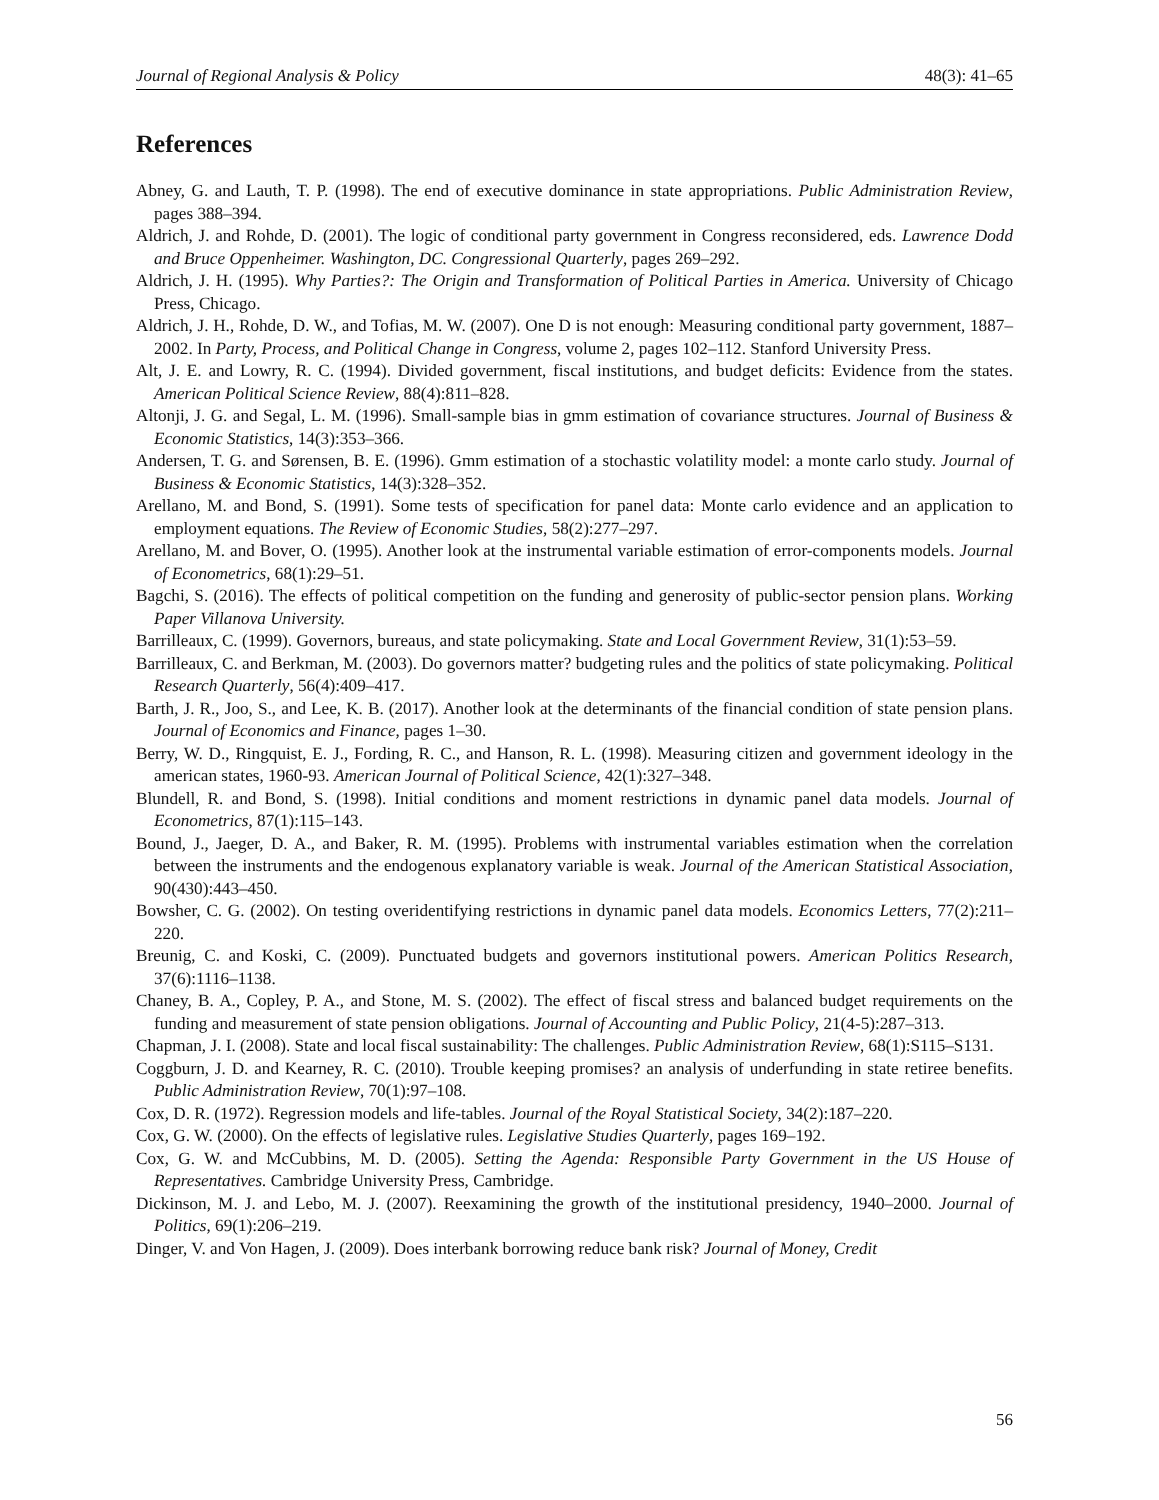Journal of Regional Analysis & Policy 48(3): 41–65
References
Abney, G. and Lauth, T. P. (1998). The end of executive dominance in state appropriations. Public Administration Review, pages 388–394.
Aldrich, J. and Rohde, D. (2001). The logic of conditional party government in Congress reconsidered, eds. Lawrence Dodd and Bruce Oppenheimer. Washington, DC. Congressional Quarterly, pages 269–292.
Aldrich, J. H. (1995). Why Parties?: The Origin and Transformation of Political Parties in America. University of Chicago Press, Chicago.
Aldrich, J. H., Rohde, D. W., and Tofias, M. W. (2007). One D is not enough: Measuring conditional party government, 1887–2002. In Party, Process, and Political Change in Congress, volume 2, pages 102–112. Stanford University Press.
Alt, J. E. and Lowry, R. C. (1994). Divided government, fiscal institutions, and budget deficits: Evidence from the states. American Political Science Review, 88(4):811–828.
Altonji, J. G. and Segal, L. M. (1996). Small-sample bias in gmm estimation of covariance structures. Journal of Business & Economic Statistics, 14(3):353–366.
Andersen, T. G. and Sørensen, B. E. (1996). Gmm estimation of a stochastic volatility model: a monte carlo study. Journal of Business & Economic Statistics, 14(3):328–352.
Arellano, M. and Bond, S. (1991). Some tests of specification for panel data: Monte carlo evidence and an application to employment equations. The Review of Economic Studies, 58(2):277–297.
Arellano, M. and Bover, O. (1995). Another look at the instrumental variable estimation of error-components models. Journal of Econometrics, 68(1):29–51.
Bagchi, S. (2016). The effects of political competition on the funding and generosity of public-sector pension plans. Working Paper Villanova University.
Barrilleaux, C. (1999). Governors, bureaus, and state policymaking. State and Local Government Review, 31(1):53–59.
Barrilleaux, C. and Berkman, M. (2003). Do governors matter? budgeting rules and the politics of state policymaking. Political Research Quarterly, 56(4):409–417.
Barth, J. R., Joo, S., and Lee, K. B. (2017). Another look at the determinants of the financial condition of state pension plans. Journal of Economics and Finance, pages 1–30.
Berry, W. D., Ringquist, E. J., Fording, R. C., and Hanson, R. L. (1998). Measuring citizen and government ideology in the american states, 1960-93. American Journal of Political Science, 42(1):327–348.
Blundell, R. and Bond, S. (1998). Initial conditions and moment restrictions in dynamic panel data models. Journal of Econometrics, 87(1):115–143.
Bound, J., Jaeger, D. A., and Baker, R. M. (1995). Problems with instrumental variables estimation when the correlation between the instruments and the endogenous explanatory variable is weak. Journal of the American Statistical Association, 90(430):443–450.
Bowsher, C. G. (2002). On testing overidentifying restrictions in dynamic panel data models. Economics Letters, 77(2):211–220.
Breunig, C. and Koski, C. (2009). Punctuated budgets and governors institutional powers. American Politics Research, 37(6):1116–1138.
Chaney, B. A., Copley, P. A., and Stone, M. S. (2002). The effect of fiscal stress and balanced budget requirements on the funding and measurement of state pension obligations. Journal of Accounting and Public Policy, 21(4-5):287–313.
Chapman, J. I. (2008). State and local fiscal sustainability: The challenges. Public Administration Review, 68(1):S115–S131.
Coggburn, J. D. and Kearney, R. C. (2010). Trouble keeping promises? an analysis of underfunding in state retiree benefits. Public Administration Review, 70(1):97–108.
Cox, D. R. (1972). Regression models and life-tables. Journal of the Royal Statistical Society, 34(2):187–220.
Cox, G. W. (2000). On the effects of legislative rules. Legislative Studies Quarterly, pages 169–192.
Cox, G. W. and McCubbins, M. D. (2005). Setting the Agenda: Responsible Party Government in the US House of Representatives. Cambridge University Press, Cambridge.
Dickinson, M. J. and Lebo, M. J. (2007). Reexamining the growth of the institutional presidency, 1940–2000. Journal of Politics, 69(1):206–219.
Dinger, V. and Von Hagen, J. (2009). Does interbank borrowing reduce bank risk? Journal of Money, Credit
56